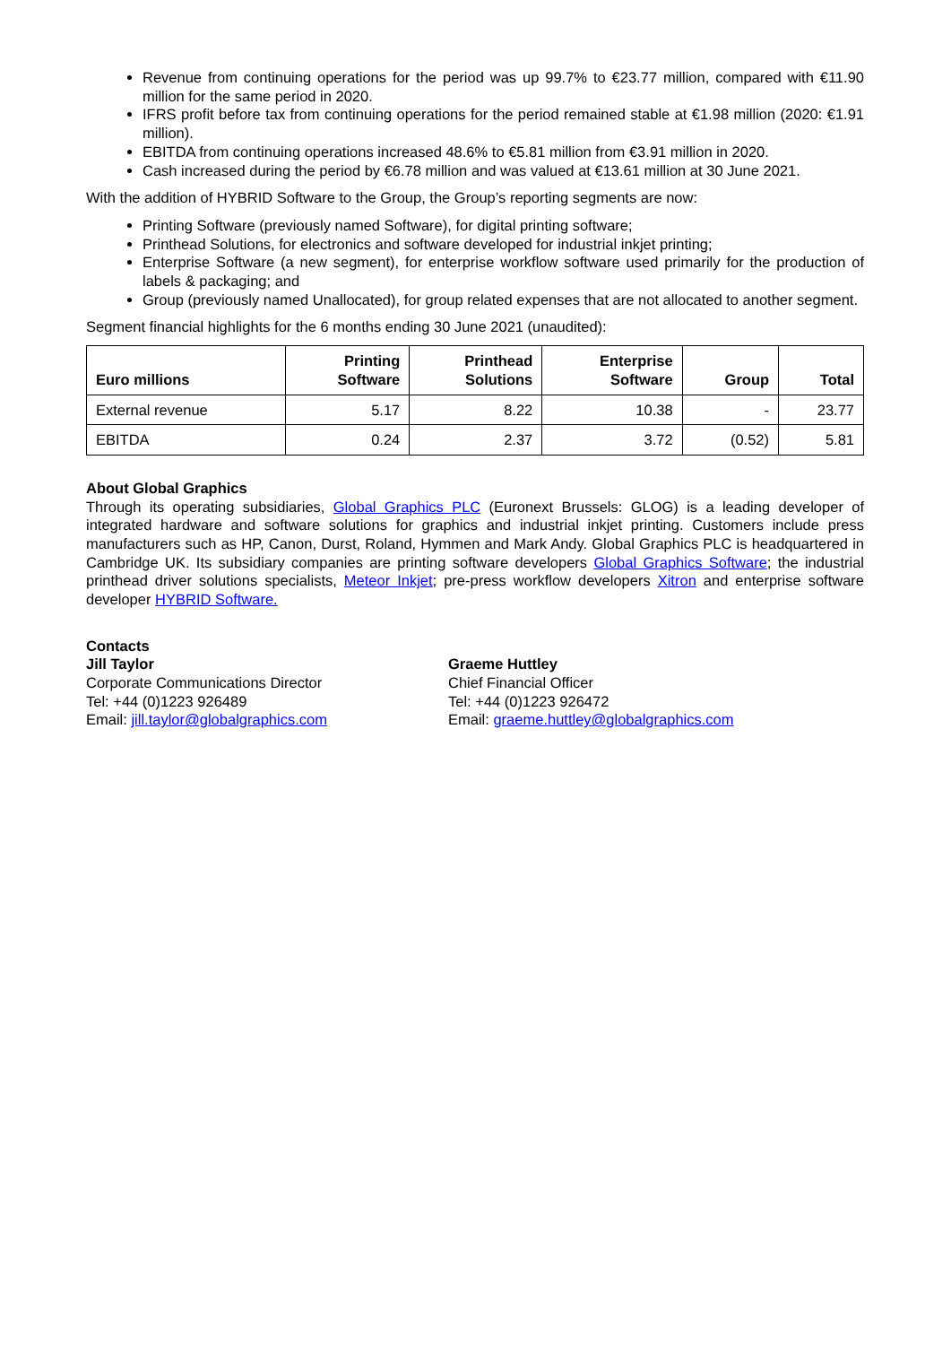Revenue from continuing operations for the period was up 99.7% to €23.77 million, compared with €11.90 million for the same period in 2020.
IFRS profit before tax from continuing operations for the period remained stable at €1.98 million (2020: €1.91 million).
EBITDA from continuing operations increased 48.6% to €5.81 million from €3.91 million in 2020.
Cash increased during the period by €6.78 million and was valued at €13.61 million at 30 June 2021.
With the addition of HYBRID Software to the Group, the Group’s reporting segments are now:
Printing Software (previously named Software), for digital printing software;
Printhead Solutions, for electronics and software developed for industrial inkjet printing;
Enterprise Software (a new segment), for enterprise workflow software used primarily for the production of labels & packaging; and
Group (previously named Unallocated), for group related expenses that are not allocated to another segment.
Segment financial highlights for the 6 months ending 30 June 2021 (unaudited):
| Euro millions | Printing Software | Printhead Solutions | Enterprise Software | Group | Total |
| --- | --- | --- | --- | --- | --- |
| External revenue | 5.17 | 8.22 | 10.38 | - | 23.77 |
| EBITDA | 0.24 | 2.37 | 3.72 | (0.52) | 5.81 |
About Global Graphics
Through its operating subsidiaries, Global Graphics PLC (Euronext Brussels: GLOG) is a leading developer of integrated hardware and software solutions for graphics and industrial inkjet printing. Customers include press manufacturers such as HP, Canon, Durst, Roland, Hymmen and Mark Andy. Global Graphics PLC is headquartered in Cambridge UK. Its subsidiary companies are printing software developers Global Graphics Software; the industrial printhead driver solutions specialists, Meteor Inkjet; pre-press workflow developers Xitron and enterprise software developer HYBRID Software.
Contacts
Jill Taylor
Corporate Communications Director
Tel: +44 (0)1223 926489
Email: jill.taylor@globalgraphics.com
Graeme Huttley
Chief Financial Officer
Tel: +44 (0)1223 926472
Email: graeme.huttley@globalgraphics.com